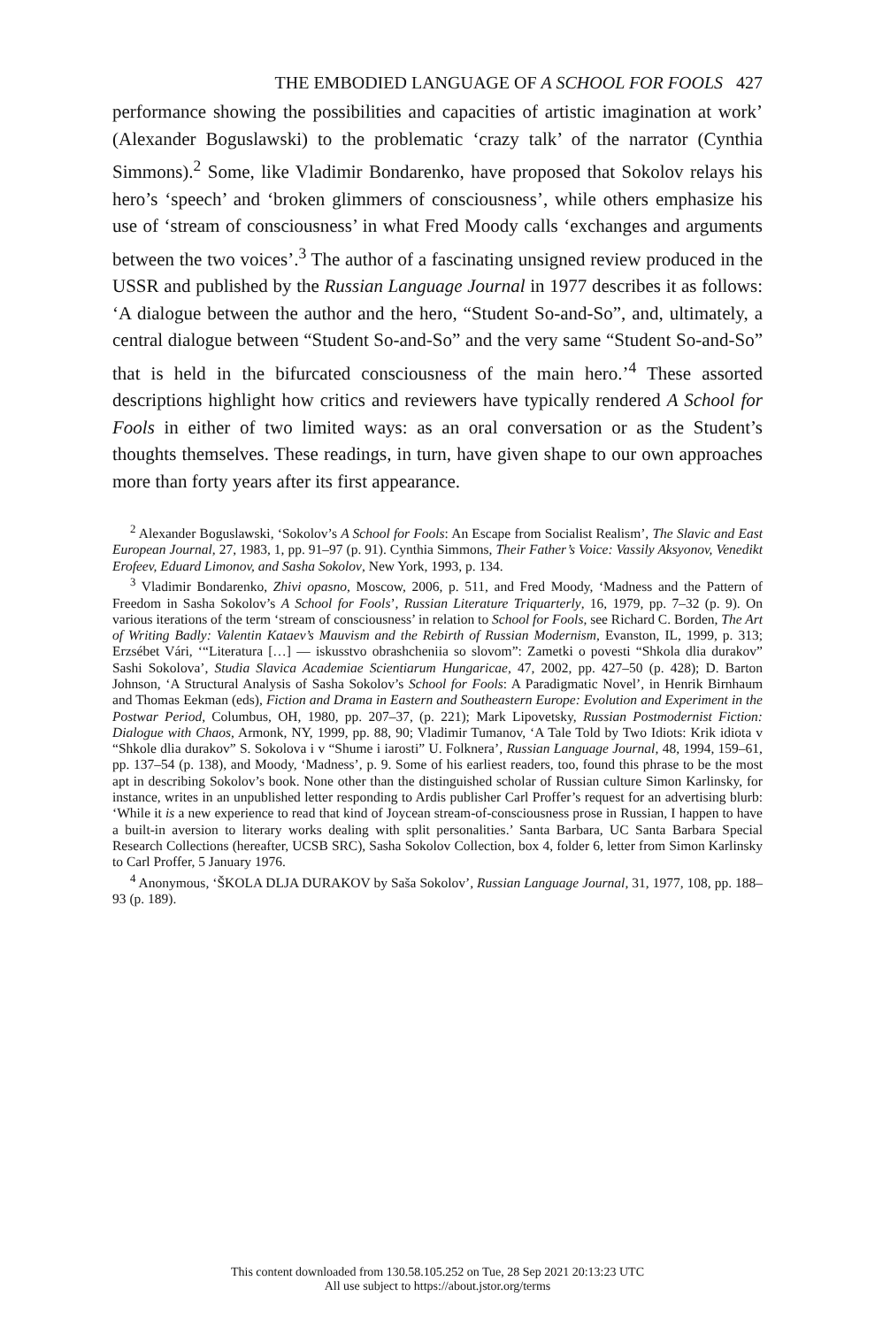THE EMBODIED LANGUAGE OF A SCHOOL FOR FOOLS 427
performance showing the possibilities and capacities of artistic imagination at work’ (Alexander Boguslawski) to the problematic ‘crazy talk’ of the narrator (Cynthia Simmons).<sup>2</sup> Some, like Vladimir Bondarenko, have proposed that Sokolov relays his hero’s ‘speech’ and ‘broken glimmers of consciousness’, while others emphasize his use of ‘stream of consciousness’ in what Fred Moody calls ‘exchanges and arguments between the two voices’.<sup>3</sup> The author of a fascinating unsigned review produced in the USSR and published by the Russian Language Journal in 1977 describes it as follows: ‘A dialogue between the author and the hero, “Student So-and-So”, and, ultimately, a central dialogue between “Student So-and-So” and the very same “Student So-and-So” that is held in the bifurcated consciousness of the main hero.’<sup>4</sup> These assorted descriptions highlight how critics and reviewers have typically rendered A School for Fools in either of two limited ways: as an oral conversation or as the Student’s thoughts themselves. These readings, in turn, have given shape to our own approaches more than forty years after its first appearance.
<sup>2</sup> Alexander Boguslawski, ‘Sokolov’s A School for Fools: An Escape from Socialist Realism’, The Slavic and East European Journal, 27, 1983, 1, pp. 91–97 (p. 91). Cynthia Simmons, Their Father’s Voice: Vassily Aksyonov, Venedikt Erofeev, Eduard Limonov, and Sasha Sokolov, New York, 1993, p. 134.
<sup>3</sup> Vladimir Bondarenko, Zhivi opasno, Moscow, 2006, p. 511, and Fred Moody, ‘Madness and the Pattern of Freedom in Sasha Sokolov’s A School for Fools’, Russian Literature Triquarterly, 16, 1979, pp. 7–32 (p. 9). On various iterations of the term ‘stream of consciousness’ in relation to School for Fools, see Richard C. Borden, The Art of Writing Badly: Valentin Kataev’s Mauvism and the Rebirth of Russian Modernism, Evanston, IL, 1999, p. 313; Erzsébet Vári, ‘“Literatura […] — iskusstvo obrashcheniia so slovom”: Zametki o povesti “Shkola dlia durakov” Sashi Sokolova’, Studia Slavica Academiae Scientiarum Hungaricae, 47, 2002, pp. 427–50 (p. 428); D. Barton Johnson, ‘A Structural Analysis of Sasha Sokolov’s School for Fools: A Paradigmatic Novel’, in Henrik Birnhaum and Thomas Eekman (eds), Fiction and Drama in Eastern and Southeastern Europe: Evolution and Experiment in the Postwar Period, Columbus, OH, 1980, pp. 207–37, (p. 221); Mark Lipovetsky, Russian Postmodernist Fiction: Dialogue with Chaos, Armonk, NY, 1999, pp. 88, 90; Vladimir Tumanov, ‘A Tale Told by Two Idiots: Krik idiota v “Shkole dlia durakov” S. Sokolova i v “Shume i iarosti” U. Folknera’, Russian Language Journal, 48, 1994, 159–61, pp. 137–54 (p. 138), and Moody, ‘Madness’, p. 9. Some of his earliest readers, too, found this phrase to be the most apt in describing Sokolov’s book. None other than the distinguished scholar of Russian culture Simon Karlinsky, for instance, writes in an unpublished letter responding to Ardis publisher Carl Proffer’s request for an advertising blurb: ‘While it is a new experience to read that kind of Joycean stream-of-consciousness prose in Russian, I happen to have a built-in aversion to literary works dealing with split personalities.’ Santa Barbara, UC Santa Barbara Special Research Collections (hereafter, UCSB SRC), Sasha Sokolov Collection, box 4, folder 6, letter from Simon Karlinsky to Carl Proffer, 5 January 1976.
<sup>4</sup> Anonymous, ‘ŠKOLA DLJA DURAKOV by Saša Sokolov’, Russian Language Journal, 31, 1977, 108, pp. 188–93 (p. 189).
This content downloaded from 130.58.105.252 on Tue, 28 Sep 2021 20:13:23 UTC
All use subject to https://about.jstor.org/terms